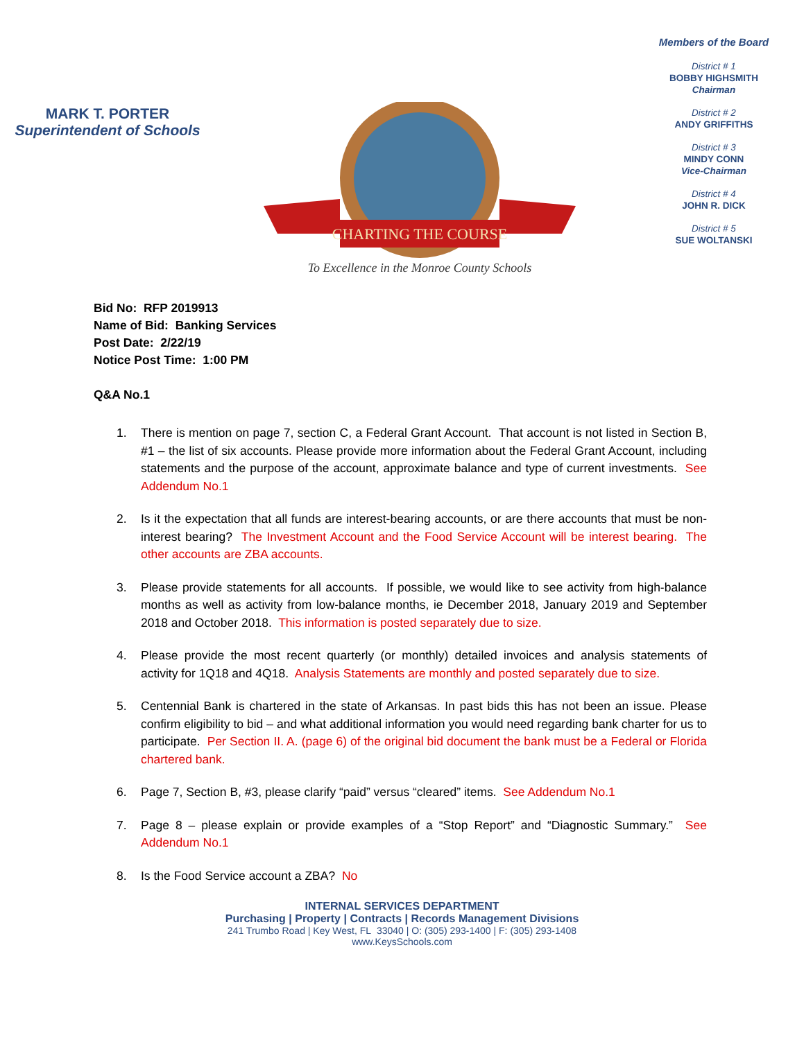MARK T. PORTER
Superintendent of Schools
CHARTING THE COURSE
To Excellence in the Monroe County Schools
Members of the Board
District # 1
BOBBY HIGHSMITH
Chairman
District # 2
ANDY GRIFFITHS
District # 3
MINDY CONN
Vice-Chairman
District # 4
JOHN R. DICK
District # 5
SUE WOLTANSKI
Bid No: RFP 2019913
Name of Bid: Banking Services
Post Date: 2/22/19
Notice Post Time: 1:00 PM
Q&A No.1
1. There is mention on page 7, section C, a Federal Grant Account. That account is not listed in Section B, #1 – the list of six accounts. Please provide more information about the Federal Grant Account, including statements and the purpose of the account, approximate balance and type of current investments. See Addendum No.1
2. Is it the expectation that all funds are interest-bearing accounts, or are there accounts that must be non-interest bearing? The Investment Account and the Food Service Account will be interest bearing. The other accounts are ZBA accounts.
3. Please provide statements for all accounts. If possible, we would like to see activity from high-balance months as well as activity from low-balance months, ie December 2018, January 2019 and September 2018 and October 2018. This information is posted separately due to size.
4. Please provide the most recent quarterly (or monthly) detailed invoices and analysis statements of activity for 1Q18 and 4Q18. Analysis Statements are monthly and posted separately due to size.
5. Centennial Bank is chartered in the state of Arkansas. In past bids this has not been an issue. Please confirm eligibility to bid – and what additional information you would need regarding bank charter for us to participate. Per Section II. A. (page 6) of the original bid document the bank must be a Federal or Florida chartered bank.
6. Page 7, Section B, #3, please clarify “paid” versus “cleared” items. See Addendum No.1
7. Page 8 – please explain or provide examples of a “Stop Report” and “Diagnostic Summary.” See Addendum No.1
8. Is the Food Service account a ZBA? No
INTERNAL SERVICES DEPARTMENT
Purchasing | Property | Contracts | Records Management Divisions
241 Trumbo Road | Key West, FL 33040 | O: (305) 293-1400 | F: (305) 293-1408
www.KeysSchools.com